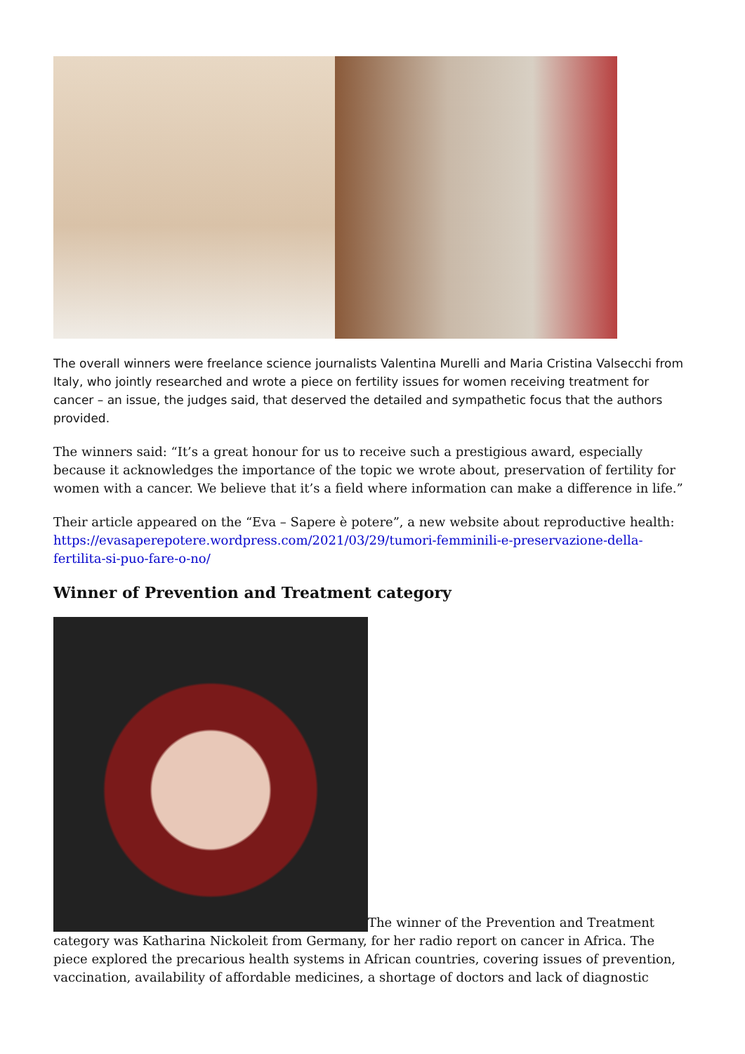The overall winners were freelance science journalists Valentina Murelli and Maria Cristina Valsecchi from Italy, who jointly researched and wrote a piece on fertility issues for women receiving treatment for cancer – an issue, the judges said, that deserved the detailed and sympathetic focus that the authors provided.
The winners said: “It’s a great honour for us to receive such a prestigious award, especially because it acknowledges the importance of the topic we wrote about, preservation of fertility for women with a cancer. We believe that it’s a field where information can make a difference in life.”
Their article appeared on the “Eva – Sapere è potere”, a new website about reproductive health: https://evasaperepotere.wordpress.com/2021/03/29/tumori-femminili-e-preservazione-della-fertilita-si-puo-fare-o-no/
Winner of Prevention and Treatment category
The winner of the Prevention and Treatment category was Katharina Nickoleit from Germany, for her radio report on cancer in Africa. The piece explored the precarious health systems in African countries, covering issues of prevention, vaccination, availability of affordable medicines, a shortage of doctors and lack of diagnostic